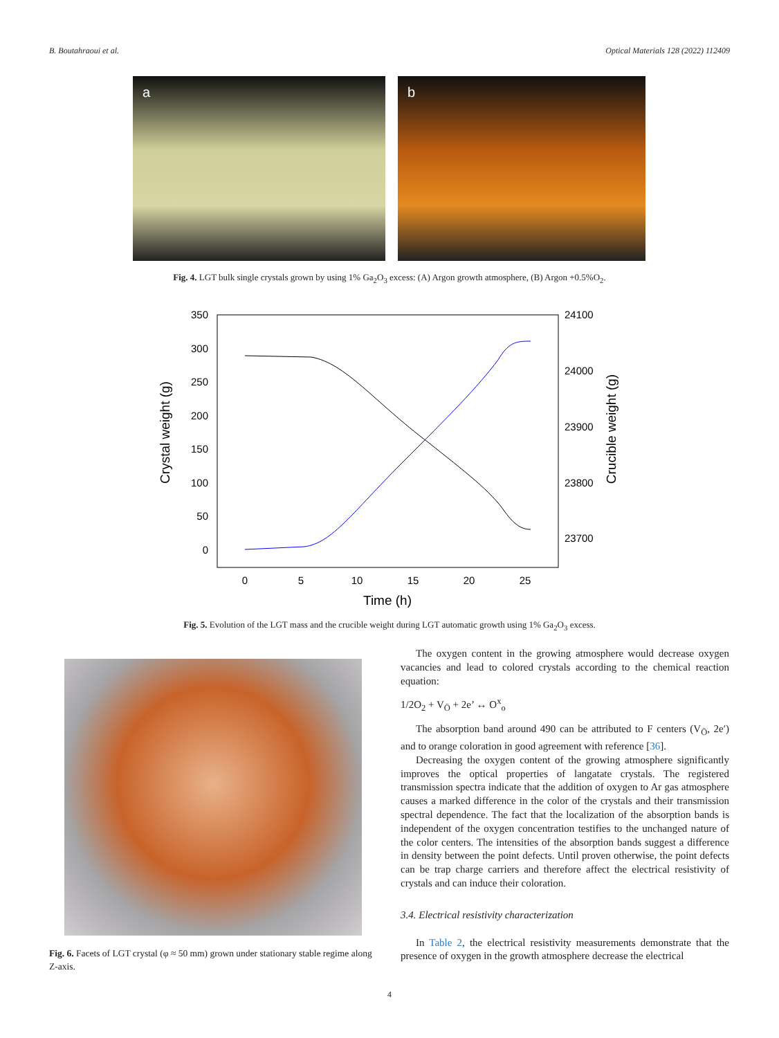B. Boutahraoui et al. Optical Materials 128 (2022) 112409
a
b
Fig. 4. LGT bulk single crystals grown by using 1% Ga<sub>2</sub>O<sub>3</sub> excess: (A) Argon growth atmosphere, (B) Argon +0.5%O<sub>2</sub>.
350
300
250
200
150
100
50
0
24100
24000
23900
23800
23700
0
5
10
15
20
25
Time (h)
Crystal weight (g)
Crucible weight (g)
Fig. 5. Evolution of the LGT mass and the crucible weight during LGT automatic growth using 1% Ga<sub>2</sub>O<sub>3</sub> excess.
Fig. 6. Facets of LGT crystal (φ ≈ 50 mm) grown under stationary stable regime along Z-axis.
The oxygen content in the growing atmosphere would decrease oxygen vacancies and lead to colored crystals according to the chemical reaction equation:
1/2O<sub>2</sub> + V<sub>Ö</sub> + 2e’ ↔ O<sup>x</sup><sub>o</sub>
The absorption band around 490 can be attributed to F centers (V<sub>Ö</sub>, 2e′) and to orange coloration in good agreement with reference [36].
Decreasing the oxygen content of the growing atmosphere significantly improves the optical properties of langatate crystals. The registered transmission spectra indicate that the addition of oxygen to Ar gas atmosphere causes a marked difference in the color of the crystals and their transmission spectral dependence. The fact that the localization of the absorption bands is independent of the oxygen concentration testifies to the unchanged nature of the color centers. The intensities of the absorption bands suggest a difference in density between the point defects. Until proven otherwise, the point defects can be trap charge carriers and therefore affect the electrical resistivity of crystals and can induce their coloration.
3.4. Electrical resistivity characterization
In Table 2, the electrical resistivity measurements demonstrate that the presence of oxygen in the growth atmosphere decrease the electrical
4